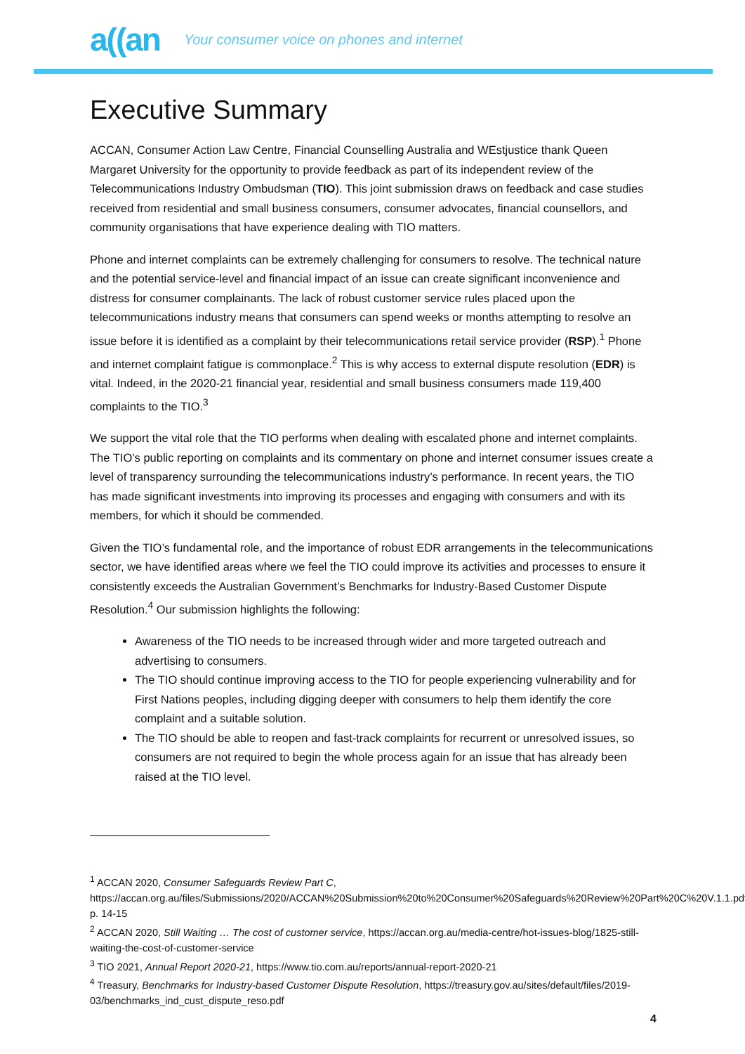a((an Your consumer voice on phones and internet
Executive Summary
ACCAN, Consumer Action Law Centre, Financial Counselling Australia and WEstjustice thank Queen Margaret University for the opportunity to provide feedback as part of its independent review of the Telecommunications Industry Ombudsman (TIO). This joint submission draws on feedback and case studies received from residential and small business consumers, consumer advocates, financial counsellors, and community organisations that have experience dealing with TIO matters.
Phone and internet complaints can be extremely challenging for consumers to resolve. The technical nature and the potential service-level and financial impact of an issue can create significant inconvenience and distress for consumer complainants. The lack of robust customer service rules placed upon the telecommunications industry means that consumers can spend weeks or months attempting to resolve an issue before it is identified as a complaint by their telecommunications retail service provider (RSP).<sup>1</sup> Phone and internet complaint fatigue is commonplace.<sup>2</sup> This is why access to external dispute resolution (EDR) is vital. Indeed, in the 2020-21 financial year, residential and small business consumers made 119,400 complaints to the TIO.<sup>3</sup>
We support the vital role that the TIO performs when dealing with escalated phone and internet complaints. The TIO’s public reporting on complaints and its commentary on phone and internet consumer issues create a level of transparency surrounding the telecommunications industry’s performance. In recent years, the TIO has made significant investments into improving its processes and engaging with consumers and with its members, for which it should be commended.
Given the TIO’s fundamental role, and the importance of robust EDR arrangements in the telecommunications sector, we have identified areas where we feel the TIO could improve its activities and processes to ensure it consistently exceeds the Australian Government’s Benchmarks for Industry-Based Customer Dispute Resolution.<sup>4</sup> Our submission highlights the following:
Awareness of the TIO needs to be increased through wider and more targeted outreach and advertising to consumers.
The TIO should continue improving access to the TIO for people experiencing vulnerability and for First Nations peoples, including digging deeper with consumers to help them identify the core complaint and a suitable solution.
The TIO should be able to reopen and fast-track complaints for recurrent or unresolved issues, so consumers are not required to begin the whole process again for an issue that has already been raised at the TIO level.
<sup>1</sup> ACCAN 2020, Consumer Safeguards Review Part C, https://accan.org.au/files/Submissions/2020/ACCAN%20Submission%20to%20Consumer%20Safeguards%20Review%20Part%20C%20V.1.1.pdf, p. 14-15
<sup>2</sup> ACCAN 2020, Still Waiting … The cost of customer service, https://accan.org.au/media-centre/hot-issues-blog/1825-still-waiting-the-cost-of-customer-service
<sup>3</sup> TIO 2021, Annual Report 2020-21, https://www.tio.com.au/reports/annual-report-2020-21
<sup>4</sup> Treasury, Benchmarks for Industry-based Customer Dispute Resolution, https://treasury.gov.au/sites/default/files/2019-03/benchmarks_ind_cust_dispute_reso.pdf
4